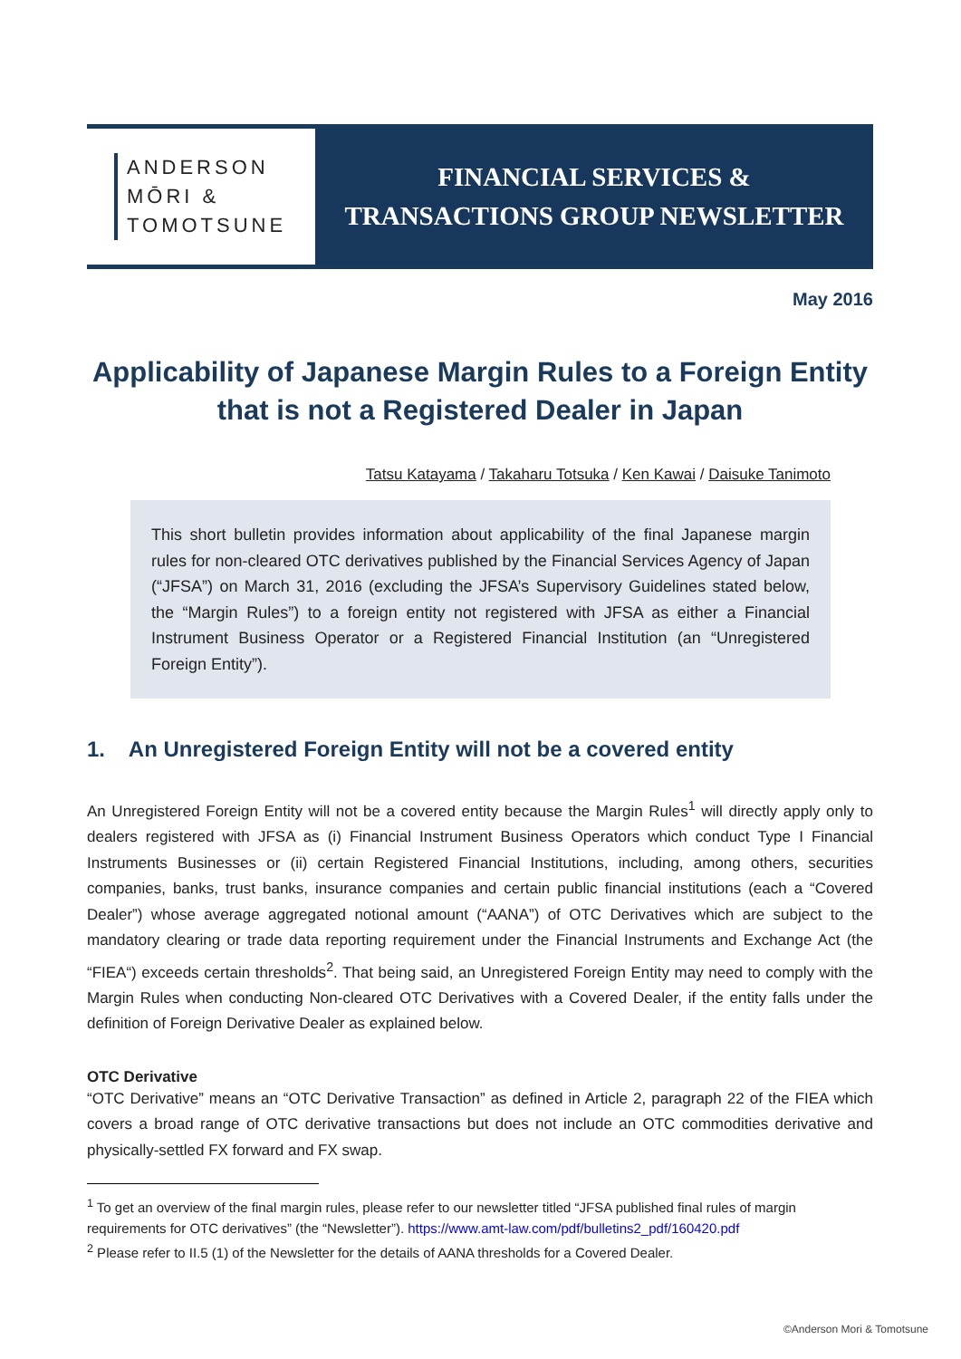ANDERSON
MŌRI &
TOMOTSUNE
FINANCIAL SERVICES &
TRANSACTIONS GROUP NEWSLETTER
May 2016
Applicability of Japanese Margin Rules to a Foreign Entity that is not a Registered Dealer in Japan
Tatsu Katayama / Takaharu Totsuka / Ken Kawai / Daisuke Tanimoto
This short bulletin provides information about applicability of the final Japanese margin rules for non-cleared OTC derivatives published by the Financial Services Agency of Japan (“JFSA”) on March 31, 2016 (excluding the JFSA’s Supervisory Guidelines stated below, the “Margin Rules”) to a foreign entity not registered with JFSA as either a Financial Instrument Business Operator or a Registered Financial Institution (an “Unregistered Foreign Entity”).
1. An Unregistered Foreign Entity will not be a covered entity
An Unregistered Foreign Entity will not be a covered entity because the Margin Rules<sup>1</sup> will directly apply only to dealers registered with JFSA as (i) Financial Instrument Business Operators which conduct Type I Financial Instruments Businesses or (ii) certain Registered Financial Institutions, including, among others, securities companies, banks, trust banks, insurance companies and certain public financial institutions (each a “Covered Dealer”) whose average aggregated notional amount (“AANA”) of OTC Derivatives which are subject to the mandatory clearing or trade data reporting requirement under the Financial Instruments and Exchange Act (the “FIEA“) exceeds certain thresholds<sup>2</sup>. That being said, an Unregistered Foreign Entity may need to comply with the Margin Rules when conducting Non-cleared OTC Derivatives with a Covered Dealer, if the entity falls under the definition of Foreign Derivative Dealer as explained below.
OTC Derivative
“OTC Derivative” means an “OTC Derivative Transaction” as defined in Article 2, paragraph 22 of the FIEA which covers a broad range of OTC derivative transactions but does not include an OTC commodities derivative and physically-settled FX forward and FX swap.
<sup>1</sup> To get an overview of the final margin rules, please refer to our newsletter titled “JFSA published final rules of margin requirements for OTC derivatives” (the “Newsletter”). https://www.amt-law.com/pdf/bulletins2_pdf/160420.pdf
<sup>2</sup> Please refer to II.5 (1) of the Newsletter for the details of AANA thresholds for a Covered Dealer.
©Anderson Mori & Tomotsune